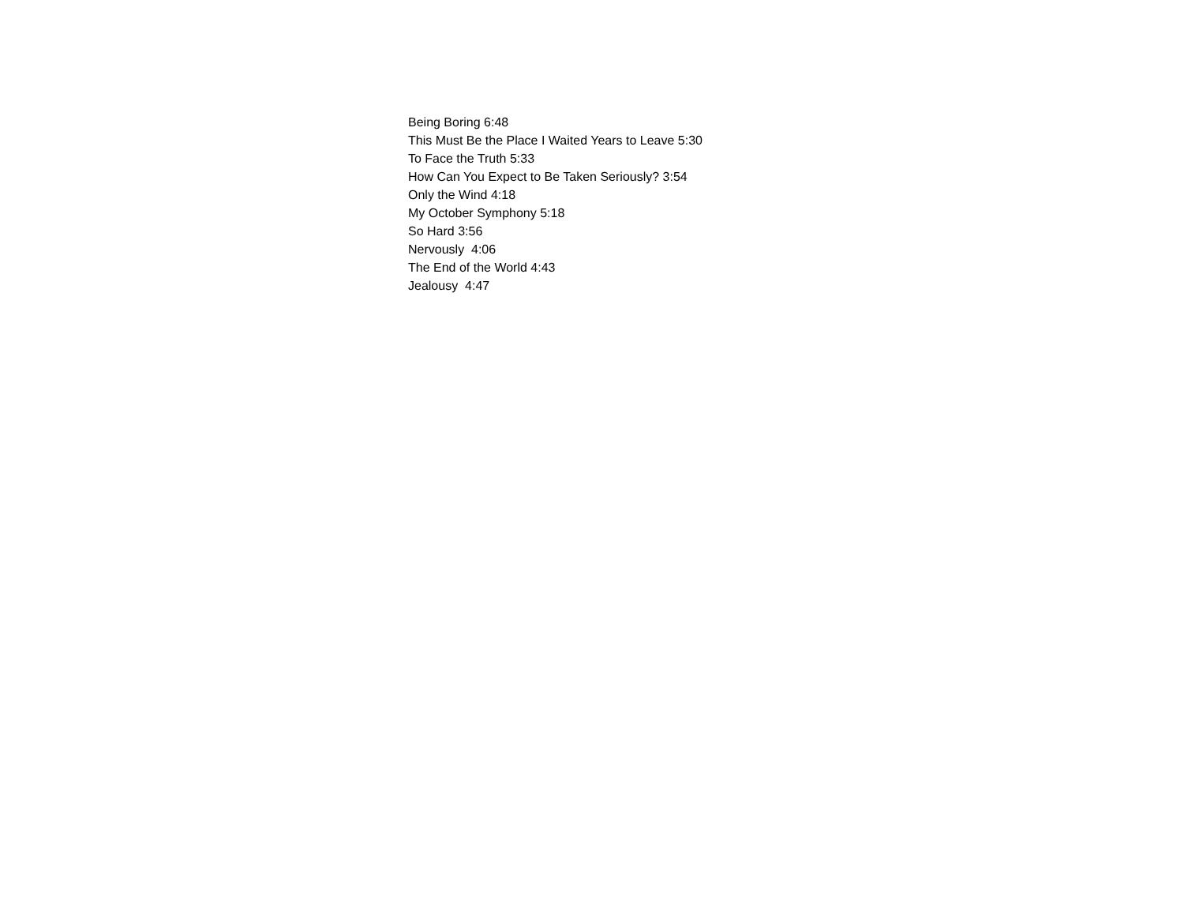Being Boring 6:48
This Must Be the Place I Waited Years to Leave 5:30
To Face the Truth 5:33
How Can You Expect to Be Taken Seriously? 3:54
Only the Wind 4:18
My October Symphony 5:18
So Hard 3:56
Nervously 4:06
The End of the World 4:43
Jealousy 4:47